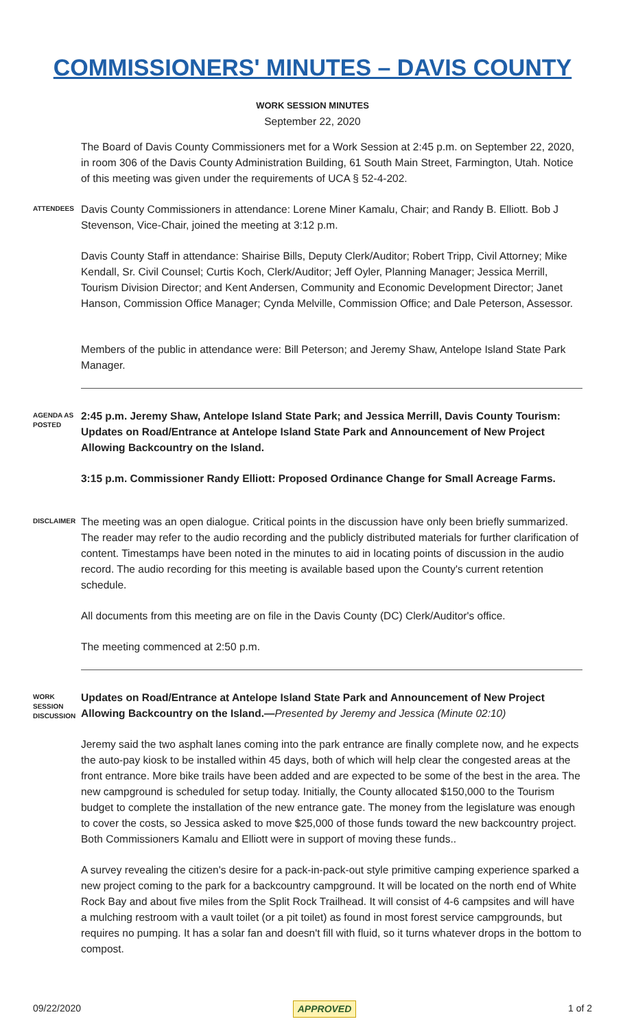COMMISSIONERS' MINUTES – DAVIS COUNTY
WORK SESSION MINUTES
September 22, 2020
The Board of Davis County Commissioners met for a Work Session at 2:45 p.m. on September 22, 2020, in room 306 of the Davis County Administration Building, 61 South Main Street, Farmington, Utah. Notice of this meeting was given under the requirements of UCA § 52-4-202.
ATTENDEES
Davis County Commissioners in attendance: Lorene Miner Kamalu, Chair; and Randy B. Elliott. Bob J Stevenson, Vice-Chair, joined the meeting at 3:12 p.m.
Davis County Staff in attendance: Shairise Bills, Deputy Clerk/Auditor; Robert Tripp, Civil Attorney; Mike Kendall, Sr. Civil Counsel; Curtis Koch, Clerk/Auditor; Jeff Oyler, Planning Manager; Jessica Merrill, Tourism Division Director; and Kent Andersen, Community and Economic Development Director; Janet Hanson, Commission Office Manager; Cynda Melville, Commission Office; and Dale Peterson, Assessor.
Members of the public in attendance were: Bill Peterson; and Jeremy Shaw, Antelope Island State Park Manager.
AGENDA AS POSTED
2:45 p.m. Jeremy Shaw, Antelope Island State Park; and Jessica Merrill, Davis County Tourism: Updates on Road/Entrance at Antelope Island State Park and Announcement of New Project Allowing Backcountry on the Island.
3:15 p.m. Commissioner Randy Elliott: Proposed Ordinance Change for Small Acreage Farms.
DISCLAIMER
The meeting was an open dialogue. Critical points in the discussion have only been briefly summarized. The reader may refer to the audio recording and the publicly distributed materials for further clarification of content. Timestamps have been noted in the minutes to aid in locating points of discussion in the audio record. The audio recording for this meeting is available based upon the County's current retention schedule.
All documents from this meeting are on file in the Davis County (DC) Clerk/Auditor's office.
The meeting commenced at 2:50 p.m.
WORK SESSION DISCUSSION
Updates on Road/Entrance at Antelope Island State Park and Announcement of New Project Allowing Backcountry on the Island.—Presented by Jeremy and Jessica (Minute 02:10)
Jeremy said the two asphalt lanes coming into the park entrance are finally complete now, and he expects the auto-pay kiosk to be installed within 45 days, both of which will help clear the congested areas at the front entrance. More bike trails have been added and are expected to be some of the best in the area. The new campground is scheduled for setup today. Initially, the County allocated $150,000 to the Tourism budget to complete the installation of the new entrance gate. The money from the legislature was enough to cover the costs, so Jessica asked to move $25,000 of those funds toward the new backcountry project. Both Commissioners Kamalu and Elliott were in support of moving these funds..
A survey revealing the citizen's desire for a pack-in-pack-out style primitive camping experience sparked a new project coming to the park for a backcountry campground. It will be located on the north end of White Rock Bay and about five miles from the Split Rock Trailhead. It will consist of 4-6 campsites and will have a mulching restroom with a vault toilet (or a pit toilet) as found in most forest service campgrounds, but requires no pumping. It has a solar fan and doesn't fill with fluid, so it turns whatever drops in the bottom to compost.
09/22/2020 APPROVED 1 of 2